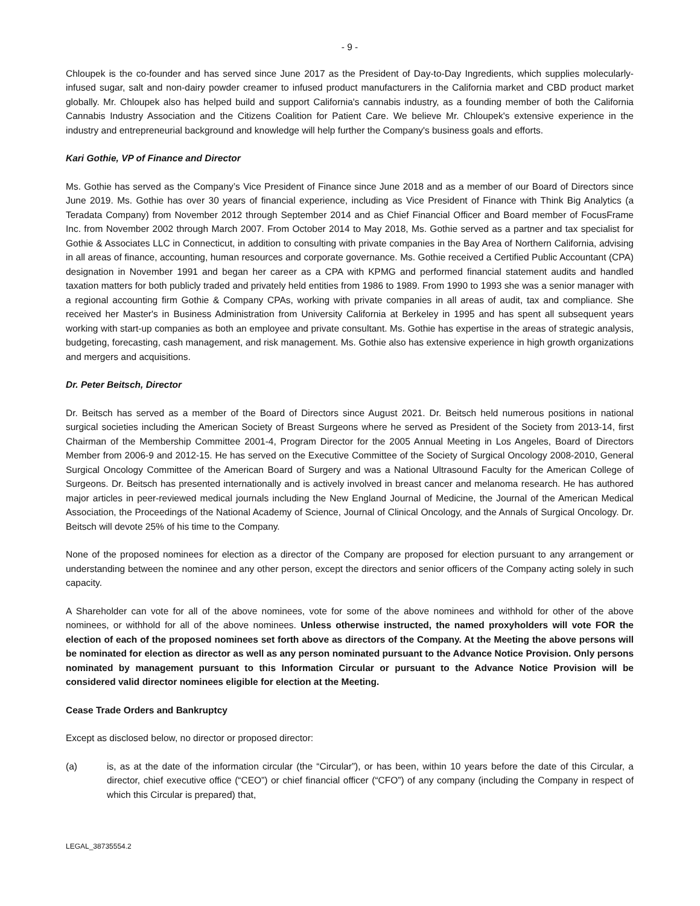- 9 -
Chloupek is the co-founder and has served since June 2017 as the President of Day-to-Day Ingredients, which supplies molecularly-infused sugar, salt and non-dairy powder creamer to infused product manufacturers in the California market and CBD product market globally. Mr. Chloupek also has helped build and support California's cannabis industry, as a founding member of both the California Cannabis Industry Association and the Citizens Coalition for Patient Care. We believe Mr. Chloupek's extensive experience in the industry and entrepreneurial background and knowledge will help further the Company's business goals and efforts.
Kari Gothie, VP of Finance and Director
Ms. Gothie has served as the Company’s Vice President of Finance since June 2018 and as a member of our Board of Directors since June 2019. Ms. Gothie has over 30 years of financial experience, including as Vice President of Finance with Think Big Analytics (a Teradata Company) from November 2012 through September 2014 and as Chief Financial Officer and Board member of FocusFrame Inc. from November 2002 through March 2007. From October 2014 to May 2018, Ms. Gothie served as a partner and tax specialist for Gothie & Associates LLC in Connecticut, in addition to consulting with private companies in the Bay Area of Northern California, advising in all areas of finance, accounting, human resources and corporate governance. Ms. Gothie received a Certified Public Accountant (CPA) designation in November 1991 and began her career as a CPA with KPMG and performed financial statement audits and handled taxation matters for both publicly traded and privately held entities from 1986 to 1989. From 1990 to 1993 she was a senior manager with a regional accounting firm Gothie & Company CPAs, working with private companies in all areas of audit, tax and compliance. She received her Master's in Business Administration from University California at Berkeley in 1995 and has spent all subsequent years working with start-up companies as both an employee and private consultant. Ms. Gothie has expertise in the areas of strategic analysis, budgeting, forecasting, cash management, and risk management. Ms. Gothie also has extensive experience in high growth organizations and mergers and acquisitions.
Dr. Peter Beitsch, Director
Dr. Beitsch has served as a member of the Board of Directors since August 2021. Dr. Beitsch held numerous positions in national surgical societies including the American Society of Breast Surgeons where he served as President of the Society from 2013-14, first Chairman of the Membership Committee 2001-4, Program Director for the 2005 Annual Meeting in Los Angeles, Board of Directors Member from 2006-9 and 2012-15. He has served on the Executive Committee of the Society of Surgical Oncology 2008-2010, General Surgical Oncology Committee of the American Board of Surgery and was a National Ultrasound Faculty for the American College of Surgeons. Dr. Beitsch has presented internationally and is actively involved in breast cancer and melanoma research. He has authored major articles in peer-reviewed medical journals including the New England Journal of Medicine, the Journal of the American Medical Association, the Proceedings of the National Academy of Science, Journal of Clinical Oncology, and the Annals of Surgical Oncology. Dr. Beitsch will devote 25% of his time to the Company.
None of the proposed nominees for election as a director of the Company are proposed for election pursuant to any arrangement or understanding between the nominee and any other person, except the directors and senior officers of the Company acting solely in such capacity.
A Shareholder can vote for all of the above nominees, vote for some of the above nominees and withhold for other of the above nominees, or withhold for all of the above nominees. Unless otherwise instructed, the named proxyholders will vote FOR the election of each of the proposed nominees set forth above as directors of the Company. At the Meeting the above persons will be nominated for election as director as well as any person nominated pursuant to the Advance Notice Provision. Only persons nominated by management pursuant to this Information Circular or pursuant to the Advance Notice Provision will be considered valid director nominees eligible for election at the Meeting.
Cease Trade Orders and Bankruptcy
Except as disclosed below, no director or proposed director:
(a) is, as at the date of the information circular (the “Circular”), or has been, within 10 years before the date of this Circular, a director, chief executive office (“CEO”) or chief financial officer (“CFO”) of any company (including the Company in respect of which this Circular is prepared) that,
LEGAL_38735554.2